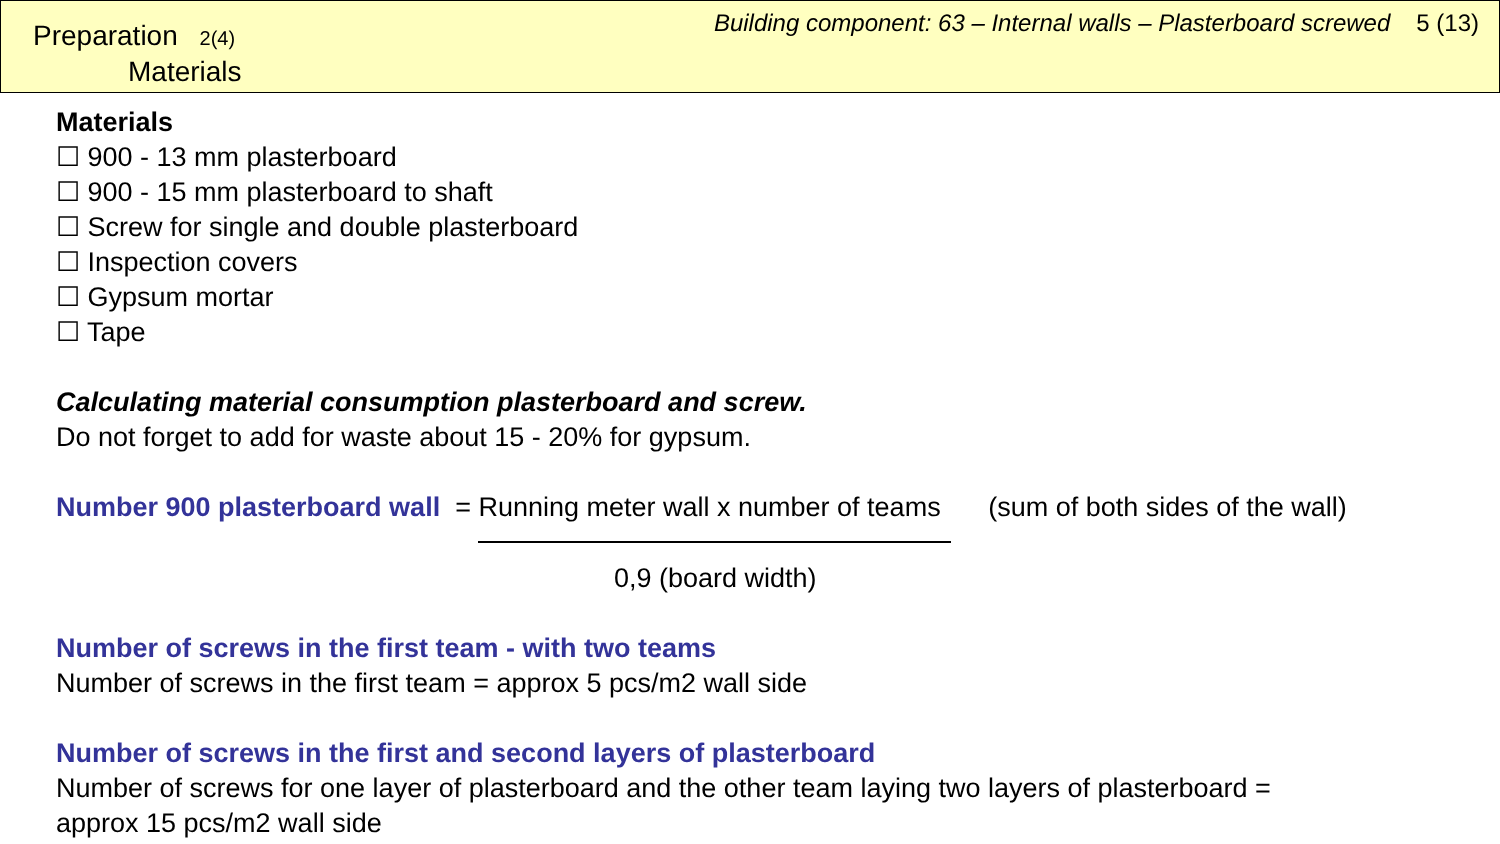Preparation 2(4)
Materials
Building component: 63 – Internal walls – Plasterboard screwed 5 (13)
Materials
☐ 900 - 13 mm plasterboard
☐ 900 - 15 mm plasterboard to shaft
☐ Screw for single and double plasterboard
☐ Inspection covers
☐ Gypsum mortar
☐ Tape
Calculating material consumption plasterboard and screw.
Do not forget to add for waste about 15 - 20% for gypsum.
Number 900 plasterboard wall = Running meter wall x number of teams (sum of both sides of the wall)
0,9 (board width)
Number of screws in the first team - with two teams
Number of screws in the first team = approx 5 pcs/m2 wall side
Number of screws in the first and second layers of plasterboard
Number of screws for one layer of plasterboard and the other team laying two layers of plasterboard =
approx 15 pcs/m2 wall side